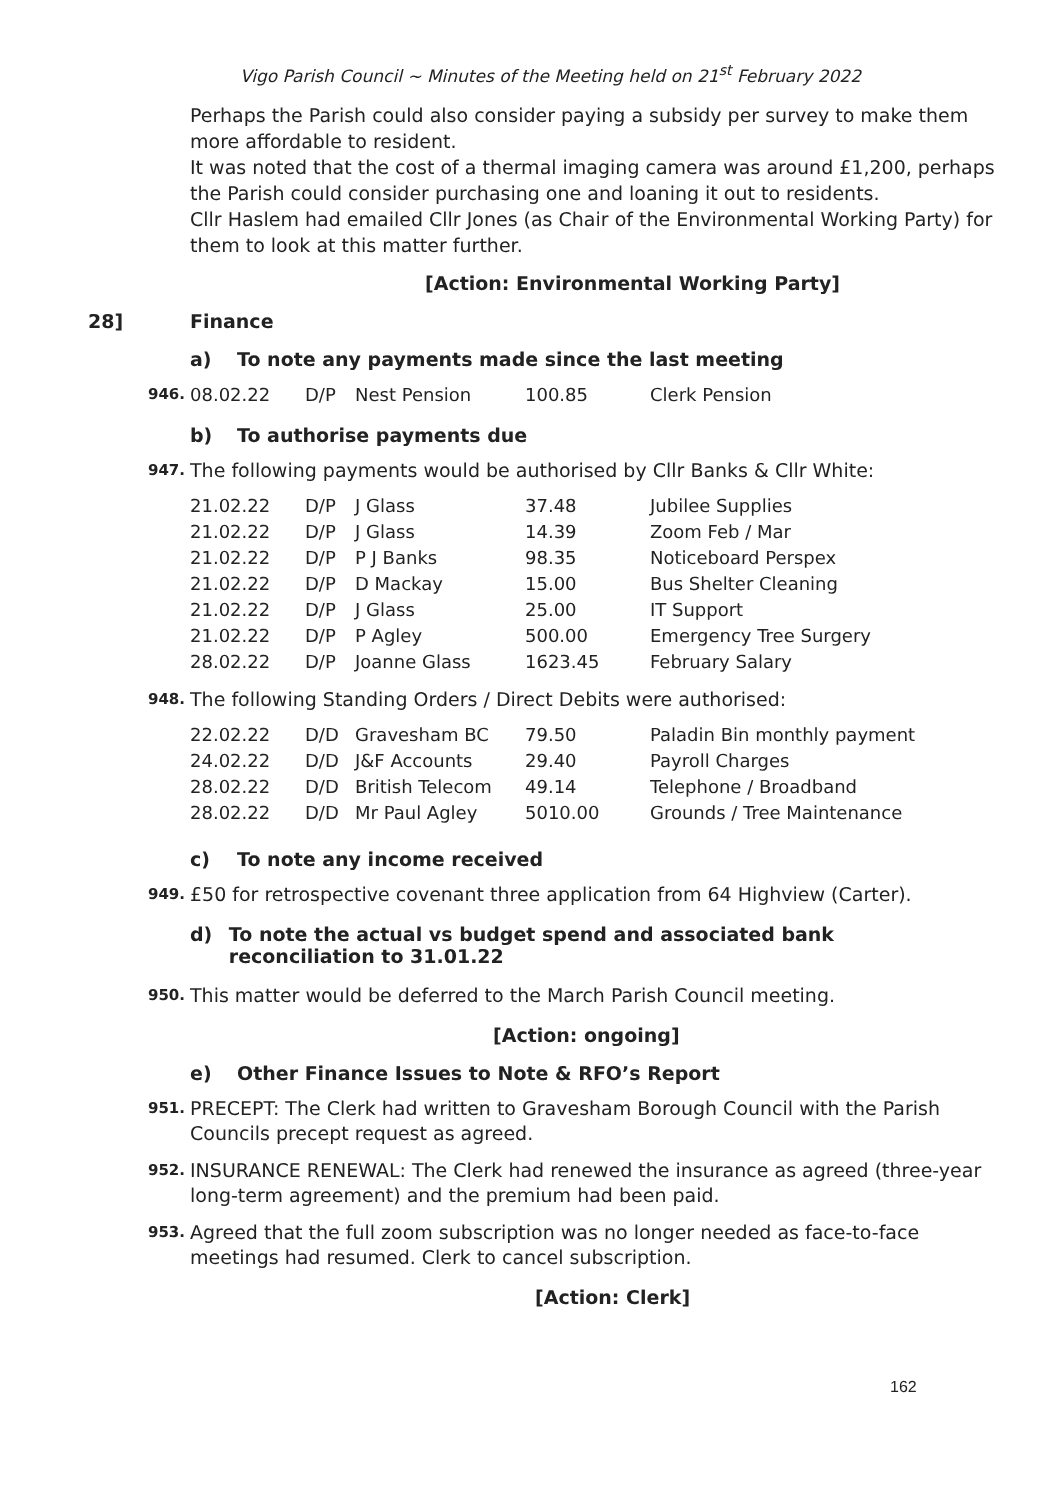Vigo Parish Council ~ Minutes of the Meeting held on 21<sup>st</sup> February 2022
Perhaps the Parish could also consider paying a subsidy per survey to make them more affordable to resident.
It was noted that the cost of a thermal imaging camera was around £1,200, perhaps the Parish could consider purchasing one and loaning it out to residents.
Cllr Haslem had emailed Cllr Jones (as Chair of the Environmental Working Party) for them to look at this matter further.
[Action: Environmental Working Party]
28] Finance
a) To note any payments made since the last meeting
946.
| 08.02.22 | D/P | Nest Pension | 100.85 | Clerk Pension |
b) To authorise payments due
947.
The following payments would be authorised by Cllr Banks & Cllr White:
| 21.02.22 | D/P | J Glass | 37.48 | Jubilee Supplies |
| 21.02.22 | D/P | J Glass | 14.39 | Zoom Feb / Mar |
| 21.02.22 | D/P | P J Banks | 98.35 | Noticeboard Perspex |
| 21.02.22 | D/P | D Mackay | 15.00 | Bus Shelter Cleaning |
| 21.02.22 | D/P | J Glass | 25.00 | IT Support |
| 21.02.22 | D/P | P Agley | 500.00 | Emergency Tree Surgery |
| 28.02.22 | D/P | Joanne Glass | 1623.45 | February Salary |
948.
The following Standing Orders / Direct Debits were authorised:
| 22.02.22 | D/D | Gravesham BC | 79.50 | Paladin Bin monthly payment |
| 24.02.22 | D/D | J&F Accounts | 29.40 | Payroll Charges |
| 28.02.22 | D/D | British Telecom | 49.14 | Telephone / Broadband |
| 28.02.22 | D/D | Mr Paul Agley | 5010.00 | Grounds / Tree Maintenance |
c) To note any income received
949.
£50 for retrospective covenant three application from 64 Highview (Carter).
d) To note the actual vs budget spend and associated bank reconciliation to 31.01.22
950.
This matter would be deferred to the March Parish Council meeting.
[Action: ongoing]
e) Other Finance Issues to Note & RFO’s Report
951.
PRECEPT: The Clerk had written to Gravesham Borough Council with the Parish Councils precept request as agreed.
952.
INSURANCE RENEWAL: The Clerk had renewed the insurance as agreed (three-year long-term agreement) and the premium had been paid.
953.
Agreed that the full zoom subscription was no longer needed as face-to-face meetings had resumed. Clerk to cancel subscription.
[Action: Clerk]
162